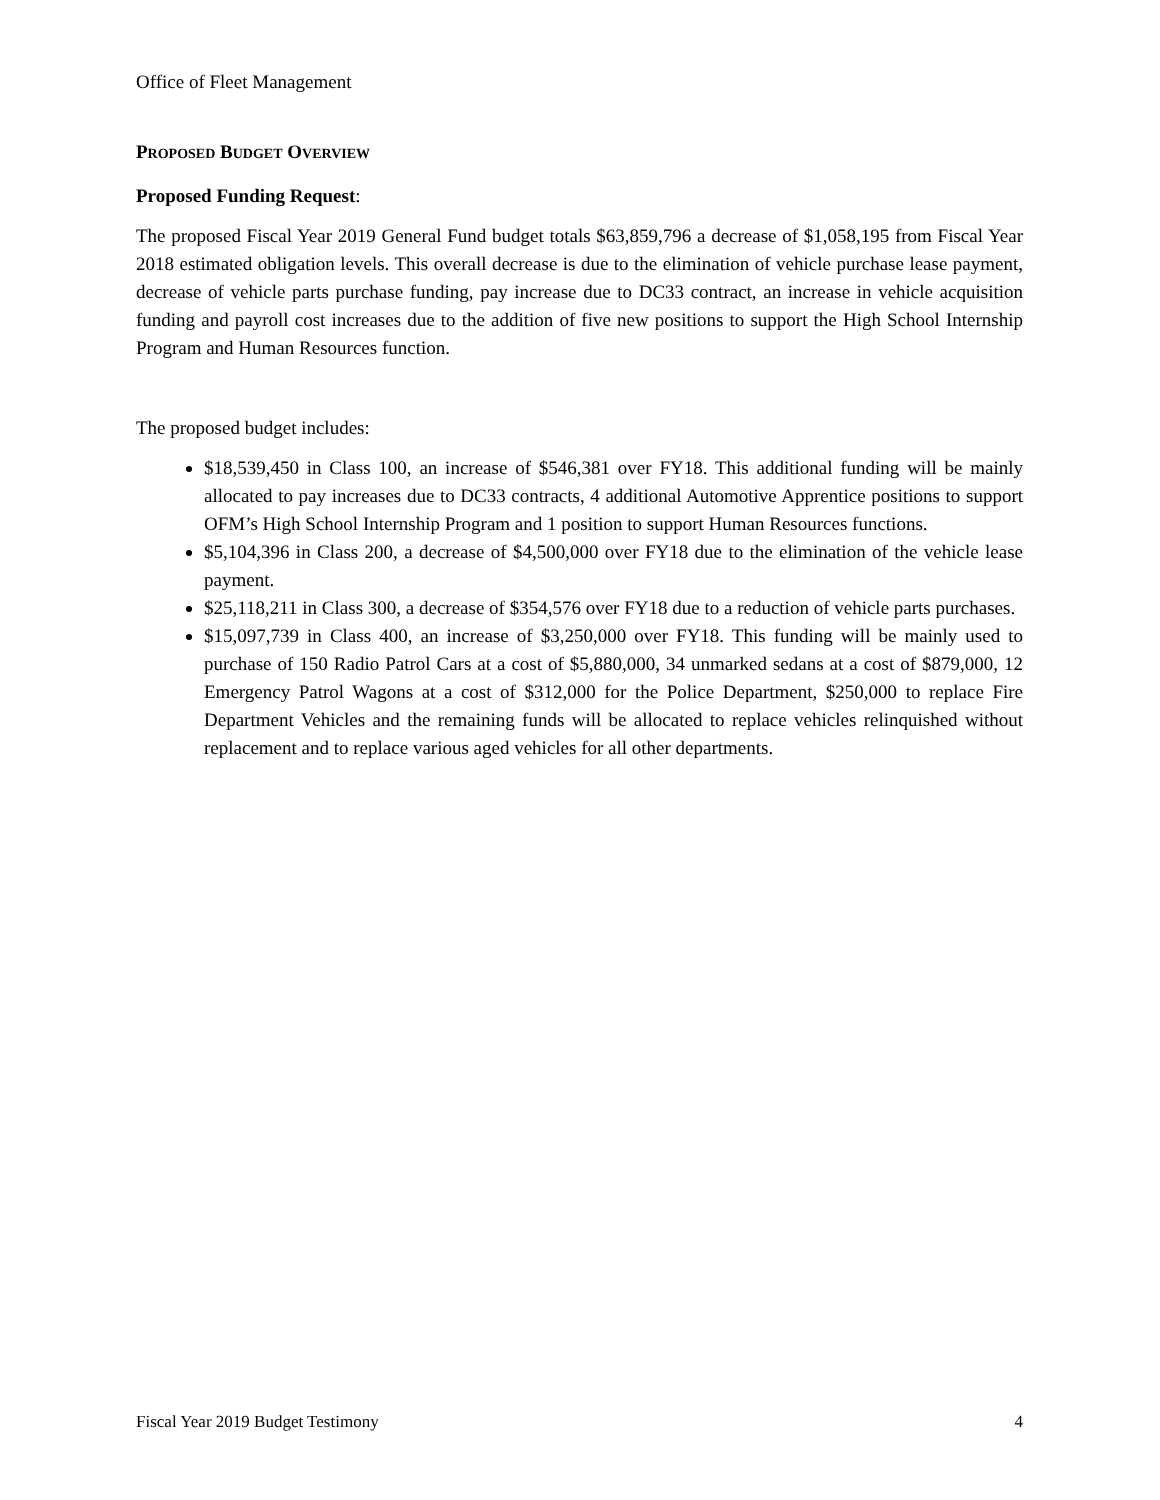Office of Fleet Management
PROPOSED BUDGET OVERVIEW
Proposed Funding Request:
The proposed Fiscal Year 2019 General Fund budget totals $63,859,796 a decrease of $1,058,195 from Fiscal Year 2018 estimated obligation levels. This overall decrease is due to the elimination of vehicle purchase lease payment, decrease of vehicle parts purchase funding, pay increase due to DC33 contract, an increase in vehicle acquisition funding and payroll cost increases due to the addition of five new positions to support the High School Internship Program and Human Resources function.
The proposed budget includes:
$18,539,450 in Class 100, an increase of $546,381 over FY18. This additional funding will be mainly allocated to pay increases due to DC33 contracts, 4 additional Automotive Apprentice positions to support OFM’s High School Internship Program and 1 position to support Human Resources functions.
$5,104,396 in Class 200, a decrease of $4,500,000 over FY18 due to the elimination of the vehicle lease payment.
$25,118,211 in Class 300, a decrease of $354,576 over FY18 due to a reduction of vehicle parts purchases.
$15,097,739 in Class 400, an increase of $3,250,000 over FY18. This funding will be mainly used to purchase of 150 Radio Patrol Cars at a cost of $5,880,000, 34 unmarked sedans at a cost of $879,000, 12 Emergency Patrol Wagons at a cost of $312,000 for the Police Department, $250,000 to replace Fire Department Vehicles and the remaining funds will be allocated to replace vehicles relinquished without replacement and to replace various aged vehicles for all other departments.
Fiscal Year 2019 Budget Testimony 4